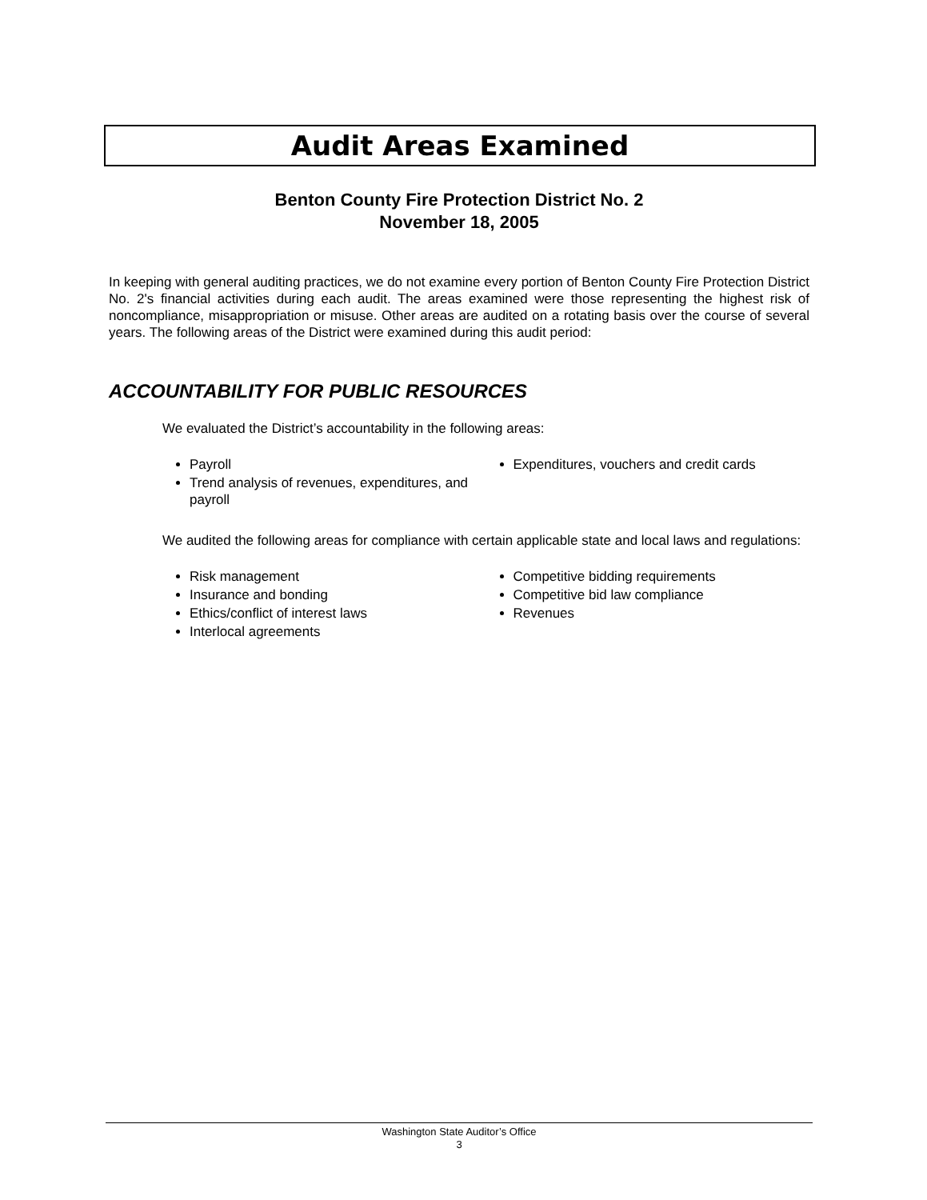Audit Areas Examined
Benton County Fire Protection District No. 2
November 18, 2005
In keeping with general auditing practices, we do not examine every portion of Benton County Fire Protection District No. 2's financial activities during each audit. The areas examined were those representing the highest risk of noncompliance, misappropriation or misuse. Other areas are audited on a rotating basis over the course of several years. The following areas of the District were examined during this audit period:
ACCOUNTABILITY FOR PUBLIC RESOURCES
We evaluated the District’s accountability in the following areas:
Payroll
Trend analysis of revenues, expenditures, and payroll
Expenditures, vouchers and credit cards
We audited the following areas for compliance with certain applicable state and local laws and regulations:
Risk management
Insurance and bonding
Ethics/conflict of interest laws
Interlocal agreements
Competitive bidding requirements
Competitive bid law compliance
Revenues
Washington State Auditor’s Office
3